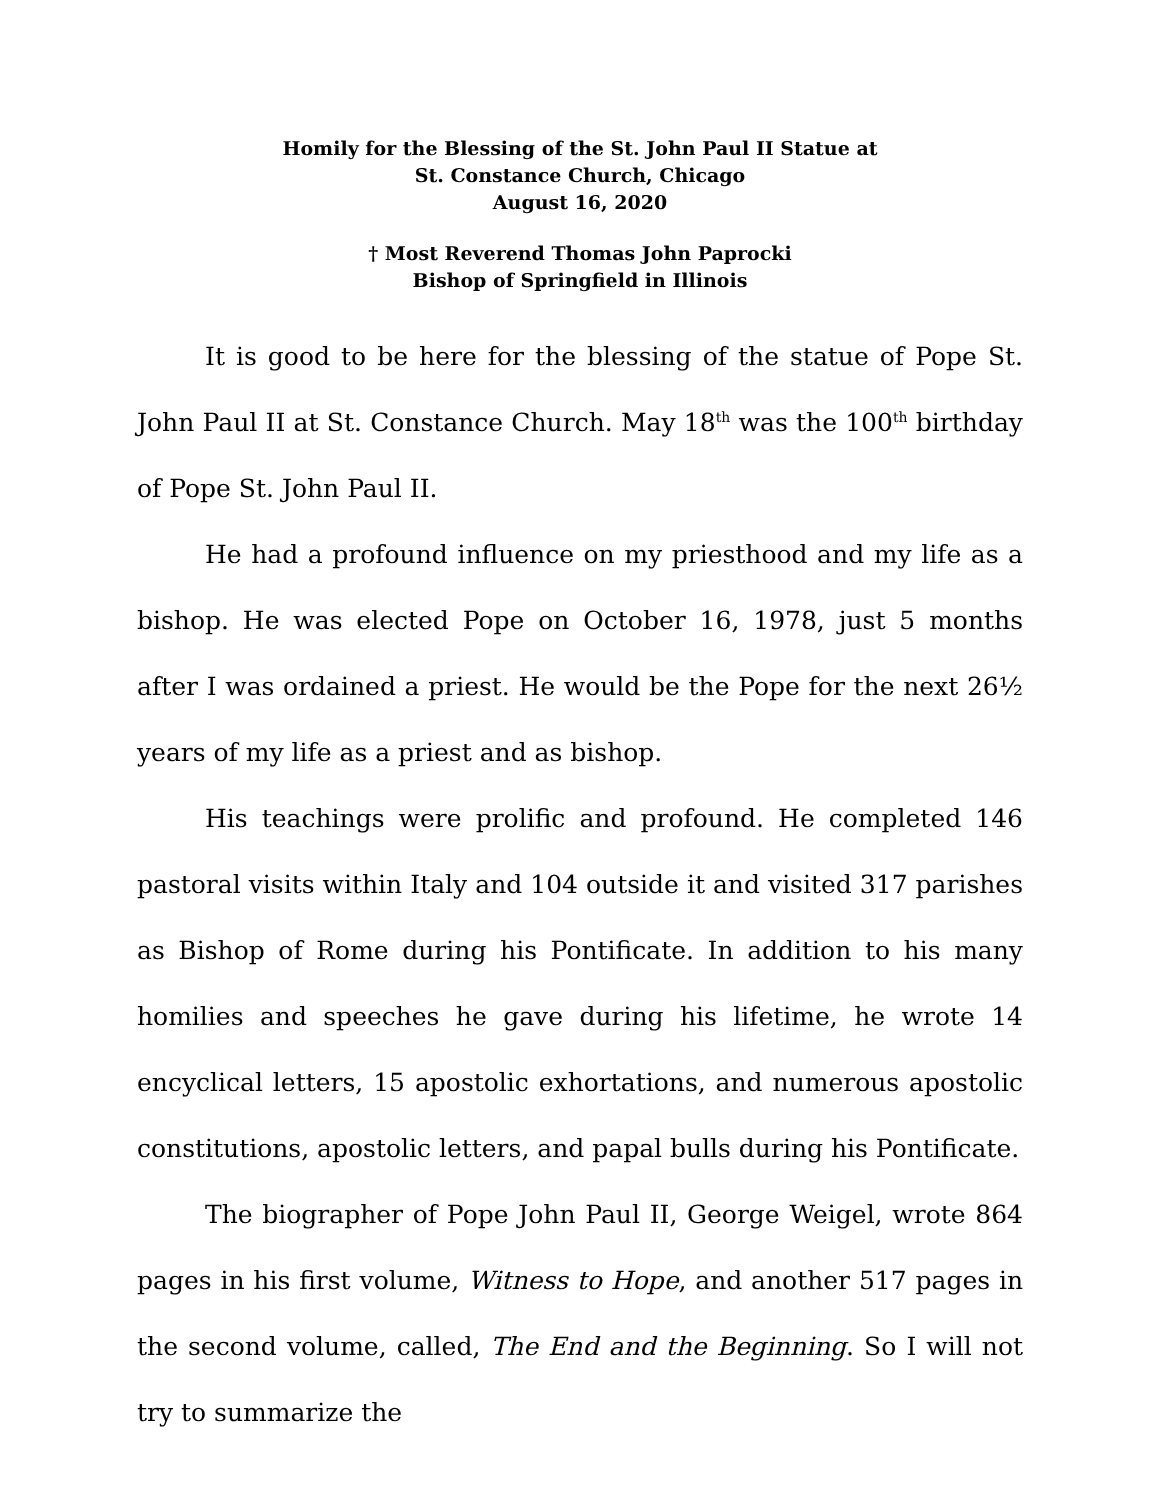Homily for the Blessing of the St. John Paul II Statue at
St. Constance Church, Chicago
August 16, 2020
† Most Reverend Thomas John Paprocki
Bishop of Springfield in Illinois
It is good to be here for the blessing of the statue of Pope St. John Paul II at St. Constance Church. May 18<sup>th</sup> was the 100<sup>th</sup> birthday of Pope St. John Paul II.
He had a profound influence on my priesthood and my life as a bishop. He was elected Pope on October 16, 1978, just 5 months after I was ordained a priest. He would be the Pope for the next 26½ years of my life as a priest and as bishop.
His teachings were prolific and profound. He completed 146 pastoral visits within Italy and 104 outside it and visited 317 parishes as Bishop of Rome during his Pontificate. In addition to his many homilies and speeches he gave during his lifetime, he wrote 14 encyclical letters, 15 apostolic exhortations, and numerous apostolic constitutions, apostolic letters, and papal bulls during his Pontificate.
The biographer of Pope John Paul II, George Weigel, wrote 864 pages in his first volume, Witness to Hope, and another 517 pages in the second volume, called, The End and the Beginning. So I will not try to summarize the